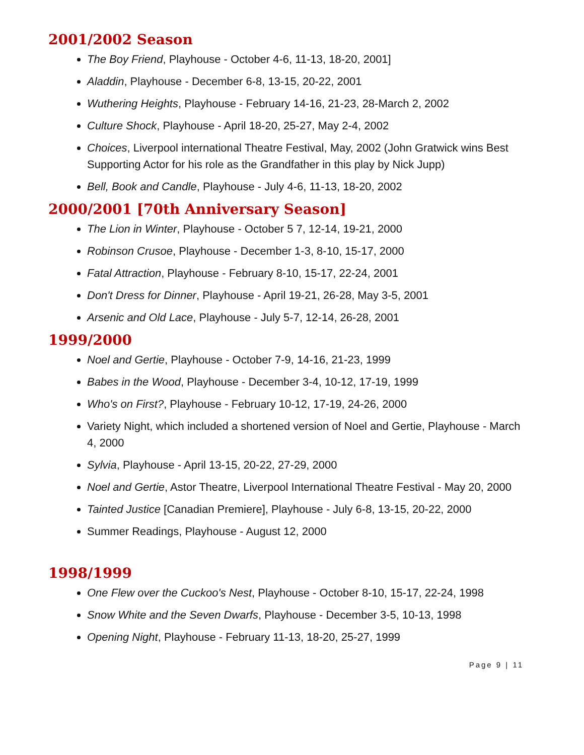2001/2002 Season
The Boy Friend, Playhouse - October 4-6, 11-13, 18-20, 2001]
Aladdin, Playhouse - December 6-8, 13-15, 20-22, 2001
Wuthering Heights, Playhouse - February 14-16, 21-23, 28-March 2, 2002
Culture Shock, Playhouse - April 18-20, 25-27, May 2-4, 2002
Choices, Liverpool international Theatre Festival, May, 2002 (John Gratwick wins Best Supporting Actor for his role as the Grandfather in this play by Nick Jupp)
Bell, Book and Candle, Playhouse - July 4-6, 11-13, 18-20, 2002
2000/2001 [70th Anniversary Season]
The Lion in Winter, Playhouse - October 5 7, 12-14, 19-21, 2000
Robinson Crusoe, Playhouse - December 1-3, 8-10, 15-17, 2000
Fatal Attraction, Playhouse - February 8-10, 15-17, 22-24, 2001
Don't Dress for Dinner, Playhouse - April 19-21, 26-28, May 3-5, 2001
Arsenic and Old Lace, Playhouse - July 5-7, 12-14, 26-28, 2001
1999/2000
Noel and Gertie, Playhouse - October 7-9, 14-16, 21-23, 1999
Babes in the Wood, Playhouse - December 3-4, 10-12, 17-19, 1999
Who's on First?, Playhouse - February 10-12, 17-19, 24-26, 2000
Variety Night, which included a shortened version of Noel and Gertie, Playhouse - March 4, 2000
Sylvia, Playhouse - April 13-15, 20-22, 27-29, 2000
Noel and Gertie, Astor Theatre, Liverpool International Theatre Festival - May 20, 2000
Tainted Justice [Canadian Premiere], Playhouse - July 6-8, 13-15, 20-22, 2000
Summer Readings, Playhouse - August 12, 2000
1998/1999
One Flew over the Cuckoo's Nest, Playhouse - October 8-10, 15-17, 22-24, 1998
Snow White and the Seven Dwarfs, Playhouse - December 3-5, 10-13, 1998
Opening Night, Playhouse - February 11-13, 18-20, 25-27, 1999
Page 9 | 11